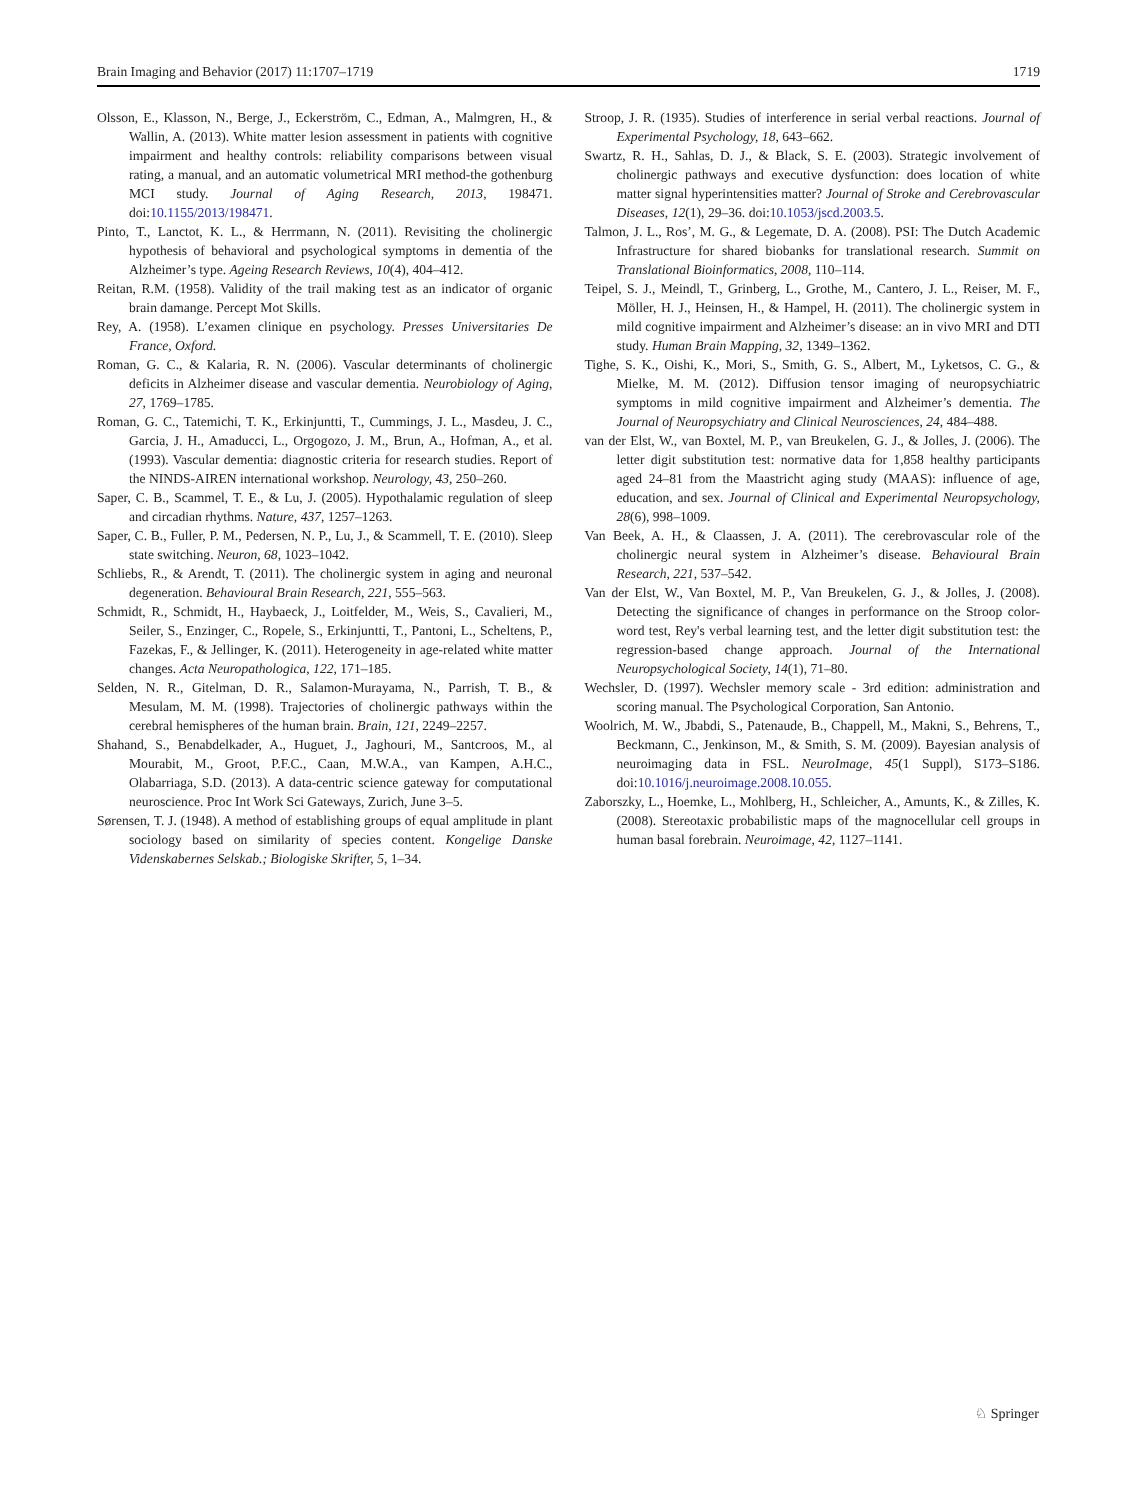Brain Imaging and Behavior (2017) 11:1707–1719 1719
Olsson, E., Klasson, N., Berge, J., Eckerström, C., Edman, A., Malmgren, H., & Wallin, A. (2013). White matter lesion assessment in patients with cognitive impairment and healthy controls: reliability comparisons between visual rating, a manual, and an automatic volumetrical MRI method-the gothenburg MCI study. Journal of Aging Research, 2013, 198471. doi:10.1155/2013/198471.
Pinto, T., Lanctot, K. L., & Herrmann, N. (2011). Revisiting the cholinergic hypothesis of behavioral and psychological symptoms in dementia of the Alzheimer’s type. Ageing Research Reviews, 10(4), 404–412.
Reitan, R.M. (1958). Validity of the trail making test as an indicator of organic brain damange. Percept Mot Skills.
Rey, A. (1958). L’examen clinique en psychology. Presses Universitaries De France, Oxford.
Roman, G. C., & Kalaria, R. N. (2006). Vascular determinants of cholinergic deficits in Alzheimer disease and vascular dementia. Neurobiology of Aging, 27, 1769–1785.
Roman, G. C., Tatemichi, T. K., Erkinjuntti, T., Cummings, J. L., Masdeu, J. C., Garcia, J. H., Amaducci, L., Orgogozo, J. M., Brun, A., Hofman, A., et al. (1993). Vascular dementia: diagnostic criteria for research studies. Report of the NINDS-AIREN international workshop. Neurology, 43, 250–260.
Saper, C. B., Scammel, T. E., & Lu, J. (2005). Hypothalamic regulation of sleep and circadian rhythms. Nature, 437, 1257–1263.
Saper, C. B., Fuller, P. M., Pedersen, N. P., Lu, J., & Scammell, T. E. (2010). Sleep state switching. Neuron, 68, 1023–1042.
Schliebs, R., & Arendt, T. (2011). The cholinergic system in aging and neuronal degeneration. Behavioural Brain Research, 221, 555–563.
Schmidt, R., Schmidt, H., Haybaeck, J., Loitfelder, M., Weis, S., Cavalieri, M., Seiler, S., Enzinger, C., Ropele, S., Erkinjuntti, T., Pantoni, L., Scheltens, P., Fazekas, F., & Jellinger, K. (2011). Heterogeneity in age-related white matter changes. Acta Neuropathologica, 122, 171–185.
Selden, N. R., Gitelman, D. R., Salamon-Murayama, N., Parrish, T. B., & Mesulam, M. M. (1998). Trajectories of cholinergic pathways within the cerebral hemispheres of the human brain. Brain, 121, 2249–2257.
Shahand, S., Benabdelkader, A., Huguet, J., Jaghouri, M., Santcroos, M., al Mourabit, M., Groot, P.F.C., Caan, M.W.A., van Kampen, A.H.C., Olabarriaga, S.D. (2013). A data-centric science gateway for computational neuroscience. Proc Int Work Sci Gateways, Zurich, June 3–5.
Sørensen, T. J. (1948). A method of establishing groups of equal amplitude in plant sociology based on similarity of species content. Kongelige Danske Videnskabernes Selskab.; Biologiske Skrifter, 5, 1–34.
Stroop, J. R. (1935). Studies of interference in serial verbal reactions. Journal of Experimental Psychology, 18, 643–662.
Swartz, R. H., Sahlas, D. J., & Black, S. E. (2003). Strategic involvement of cholinergic pathways and executive dysfunction: does location of white matter signal hyperintensities matter? Journal of Stroke and Cerebrovascular Diseases, 12(1), 29–36. doi:10.1053/jscd.2003.5.
Talmon, J. L., Ros’, M. G., & Legemate, D. A. (2008). PSI: The Dutch Academic Infrastructure for shared biobanks for translational research. Summit on Translational Bioinformatics, 2008, 110–114.
Teipel, S. J., Meindl, T., Grinberg, L., Grothe, M., Cantero, J. L., Reiser, M. F., Möller, H. J., Heinsen, H., & Hampel, H. (2011). The cholinergic system in mild cognitive impairment and Alzheimer’s disease: an in vivo MRI and DTI study. Human Brain Mapping, 32, 1349–1362.
Tighe, S. K., Oishi, K., Mori, S., Smith, G. S., Albert, M., Lyketsos, C. G., & Mielke, M. M. (2012). Diffusion tensor imaging of neuropsychiatric symptoms in mild cognitive impairment and Alzheimer’s dementia. The Journal of Neuropsychiatry and Clinical Neurosciences, 24, 484–488.
van der Elst, W., van Boxtel, M. P., van Breukelen, G. J., & Jolles, J. (2006). The letter digit substitution test: normative data for 1,858 healthy participants aged 24–81 from the Maastricht aging study (MAAS): influence of age, education, and sex. Journal of Clinical and Experimental Neuropsychology, 28(6), 998–1009.
Van Beek, A. H., & Claassen, J. A. (2011). The cerebrovascular role of the cholinergic neural system in Alzheimer’s disease. Behavioural Brain Research, 221, 537–542.
Van der Elst, W., Van Boxtel, M. P., Van Breukelen, G. J., & Jolles, J. (2008). Detecting the significance of changes in performance on the Stroop color-word test, Rey's verbal learning test, and the letter digit substitution test: the regression-based change approach. Journal of the International Neuropsychological Society, 14(1), 71–80.
Wechsler, D. (1997). Wechsler memory scale - 3rd edition: administration and scoring manual. The Psychological Corporation, San Antonio.
Woolrich, M. W., Jbabdi, S., Patenaude, B., Chappell, M., Makni, S., Behrens, T., Beckmann, C., Jenkinson, M., & Smith, S. M. (2009). Bayesian analysis of neuroimaging data in FSL. NeuroImage, 45(1 Suppl), S173–S186. doi:10.1016/j.neuroimage.2008.10.055.
Zaborszky, L., Hoemke, L., Mohlberg, H., Schleicher, A., Amunts, K., & Zilles, K. (2008). Stereotaxic probabilistic maps of the magnocellular cell groups in human basal forebrain. Neuroimage, 42, 1127–1141.
♘ Springer